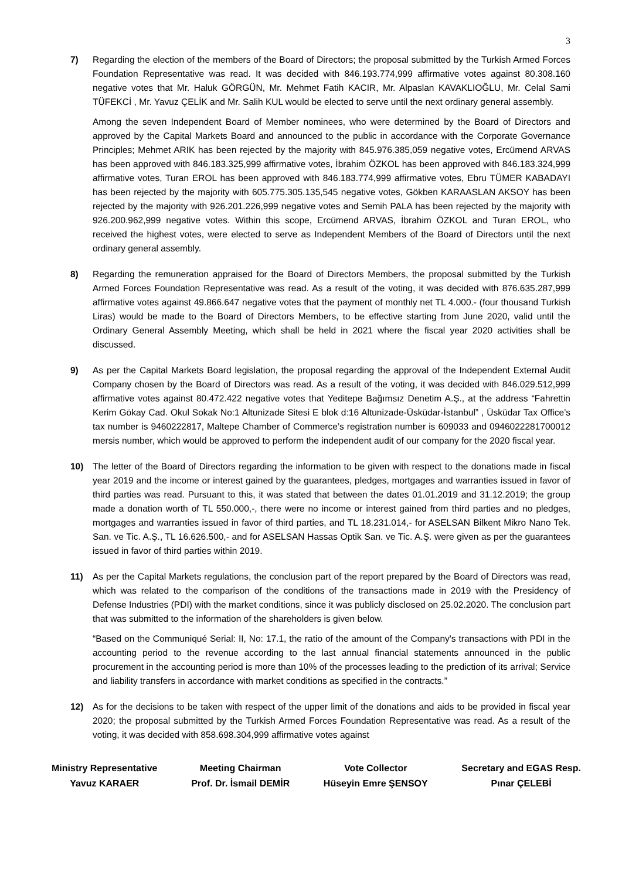3
7) Regarding the election of the members of the Board of Directors; the proposal submitted by the Turkish Armed Forces Foundation Representative was read. It was decided with 846.193.774,999 affirmative votes against 80.308.160 negative votes that Mr. Haluk GÖRGÜN, Mr. Mehmet Fatih KACIR, Mr. Alpaslan KAVAKLIOĞLU, Mr. Celal Sami TÜFEKCİ , Mr. Yavuz ÇELİK and Mr. Salih KUL would be elected to serve until the next ordinary general assembly.
Among the seven Independent Board of Member nominees, who were determined by the Board of Directors and approved by the Capital Markets Board and announced to the public in accordance with the Corporate Governance Principles; Mehmet ARIK has been rejected by the majority with 845.976.385,059 negative votes, Ercümend ARVAS has been approved with 846.183.325,999 affirmative votes, İbrahim ÖZKOL has been approved with 846.183.324,999 affirmative votes, Turan EROL has been approved with 846.183.774,999 affirmative votes, Ebru TÜMER KABADAYI has been rejected by the majority with 605.775.305.135,545 negative votes, Gökben KARAASLAN AKSOY has been rejected by the majority with 926.201.226,999 negative votes and Semih PALA has been rejected by the majority with 926.200.962,999 negative votes. Within this scope, Ercümend ARVAS, İbrahim ÖZKOL and Turan EROL, who received the highest votes, were elected to serve as Independent Members of the Board of Directors until the next ordinary general assembly.
8) Regarding the remuneration appraised for the Board of Directors Members, the proposal submitted by the Turkish Armed Forces Foundation Representative was read. As a result of the voting, it was decided with 876.635.287,999 affirmative votes against 49.866.647 negative votes that the payment of monthly net TL 4.000.- (four thousand Turkish Liras) would be made to the Board of Directors Members, to be effective starting from June 2020, valid until the Ordinary General Assembly Meeting, which shall be held in 2021 where the fiscal year 2020 activities shall be discussed.
9) As per the Capital Markets Board legislation, the proposal regarding the approval of the Independent External Audit Company chosen by the Board of Directors was read. As a result of the voting, it was decided with 846.029.512,999 affirmative votes against 80.472.422 negative votes that Yeditepe Bağımsız Denetim A.Ş., at the address “Fahrettin Kerim Gökay Cad. Okul Sokak No:1 Altunizade Sitesi E blok d:16 Altunizade-Üsküdar-İstanbul” , Üsküdar Tax Office’s tax number is 9460222817, Maltepe Chamber of Commerce’s registration number is 609033 and 0946022281700012 mersis number, which would be approved to perform the independent audit of our company for the 2020 fiscal year.
10) The letter of the Board of Directors regarding the information to be given with respect to the donations made in fiscal year 2019 and the income or interest gained by the guarantees, pledges, mortgages and warranties issued in favor of third parties was read. Pursuant to this, it was stated that between the dates 01.01.2019 and 31.12.2019; the group made a donation worth of TL 550.000,-, there were no income or interest gained from third parties and no pledges, mortgages and warranties issued in favor of third parties, and TL 18.231.014,- for ASELSAN Bilkent Mikro Nano Tek. San. ve Tic. A.Ş., TL 16.626.500,- and for ASELSAN Hassas Optik San. ve Tic. A.Ş. were given as per the guarantees issued in favor of third parties within 2019.
11) As per the Capital Markets regulations, the conclusion part of the report prepared by the Board of Directors was read, which was related to the comparison of the conditions of the transactions made in 2019 with the Presidency of Defense Industries (PDI) with the market conditions, since it was publicly disclosed on 25.02.2020. The conclusion part that was submitted to the information of the shareholders is given below.
“Based on the Communiqué Serial: II, No: 17.1, the ratio of the amount of the Company's transactions with PDI in the accounting period to the revenue according to the last annual financial statements announced in the public procurement in the accounting period is more than 10% of the processes leading to the prediction of its arrival; Service and liability transfers in accordance with market conditions as specified in the contracts.”
12) As for the decisions to be taken with respect of the upper limit of the donations and aids to be provided in fiscal year 2020; the proposal submitted by the Turkish Armed Forces Foundation Representative was read. As a result of the voting, it was decided with 858.698.304,999 affirmative votes against
Ministry Representative
Yavuz KARAER
Meeting Chairman
Prof. Dr. İsmail DEMİR
Vote Collector
Hüseyin Emre ŞENSOY
Secretary and EGAS Resp.
Pınar ÇELEBİ